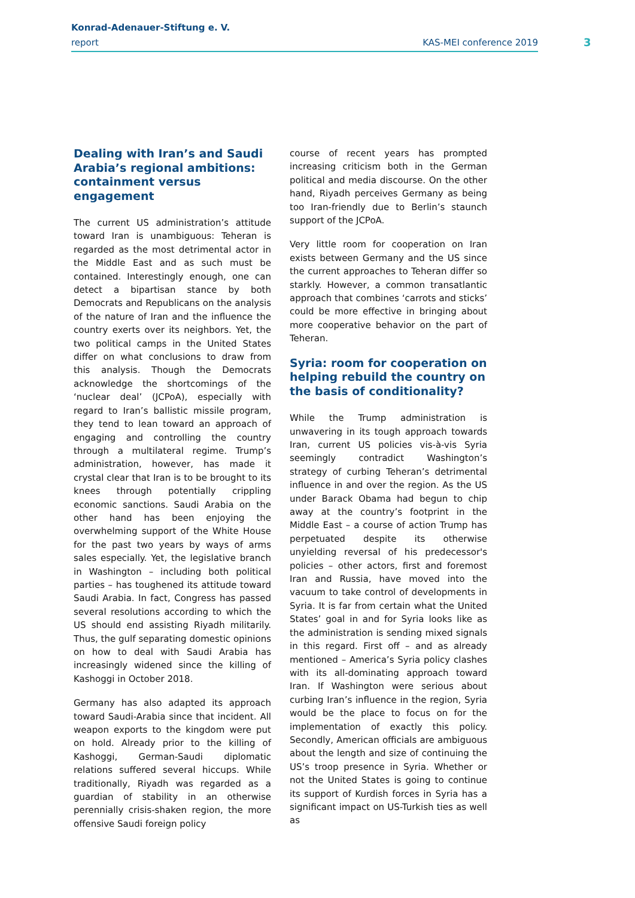Konrad-Adenauer-Stiftung e. V.
report KAS-MEI conference 2019 3
Dealing with Iran’s and Saudi Arabia’s regional ambitions: containment versus engagement
The current US administration’s attitude toward Iran is unambiguous: Teheran is regarded as the most detrimental actor in the Middle East and as such must be contained. Interestingly enough, one can detect a bipartisan stance by both Democrats and Republicans on the analysis of the nature of Iran and the influence the country exerts over its neighbors. Yet, the two political camps in the United States differ on what conclusions to draw from this analysis. Though the Democrats acknowledge the shortcomings of the ‘nuclear deal’ (JCPoA), especially with regard to Iran’s ballistic missile program, they tend to lean toward an approach of engaging and controlling the country through a multilateral regime. Trump’s administration, however, has made it crystal clear that Iran is to be brought to its knees through potentially crippling economic sanctions. Saudi Arabia on the other hand has been enjoying the overwhelming support of the White House for the past two years by ways of arms sales especially. Yet, the legislative branch in Washington – including both political parties – has toughened its attitude toward Saudi Arabia. In fact, Congress has passed several resolutions according to which the US should end assisting Riyadh militarily. Thus, the gulf separating domestic opinions on how to deal with Saudi Arabia has increasingly widened since the killing of Kashoggi in October 2018.
Germany has also adapted its approach toward Saudi-Arabia since that incident. All weapon exports to the kingdom were put on hold. Already prior to the killing of Kashoggi, German-Saudi diplomatic relations suffered several hiccups. While traditionally, Riyadh was regarded as a guardian of stability in an otherwise perennially crisis-shaken region, the more offensive Saudi foreign policy
course of recent years has prompted increasing criticism both in the German political and media discourse. On the other hand, Riyadh perceives Germany as being too Iran-friendly due to Berlin’s staunch support of the JCPoA.
Very little room for cooperation on Iran exists between Germany and the US since the current approaches to Teheran differ so starkly. However, a common transatlantic approach that combines ‘carrots and sticks’ could be more effective in bringing about more cooperative behavior on the part of Teheran.
Syria: room for cooperation on helping rebuild the country on the basis of conditionality?
While the Trump administration is unwavering in its tough approach towards Iran, current US policies vis-à-vis Syria seemingly contradict Washington’s strategy of curbing Teheran’s detrimental influence in and over the region. As the US under Barack Obama had begun to chip away at the country’s footprint in the Middle East – a course of action Trump has perpetuated despite its otherwise unyielding reversal of his predecessor's policies – other actors, first and foremost Iran and Russia, have moved into the vacuum to take control of developments in Syria. It is far from certain what the United States’ goal in and for Syria looks like as the administration is sending mixed signals in this regard. First off – and as already mentioned – America’s Syria policy clashes with its all-dominating approach toward Iran. If Washington were serious about curbing Iran’s influence in the region, Syria would be the place to focus on for the implementation of exactly this policy. Secondly, American officials are ambiguous about the length and size of continuing the US’s troop presence in Syria. Whether or not the United States is going to continue its support of Kurdish forces in Syria has a significant impact on US-Turkish ties as well as